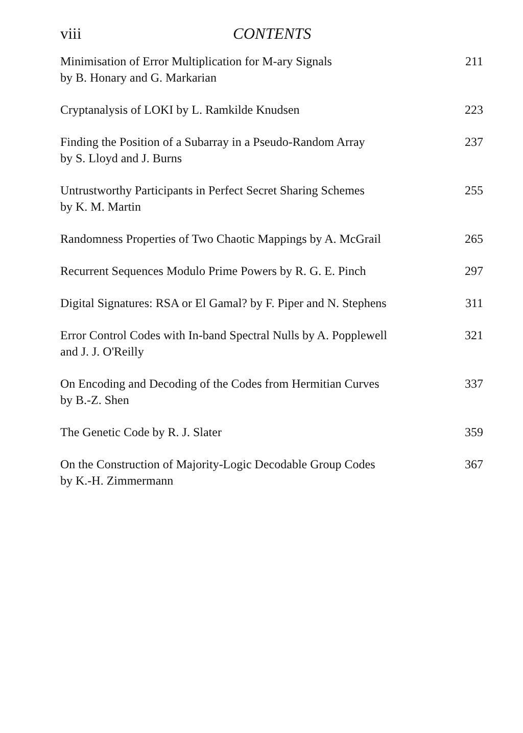viii CONTENTS
Minimisation of Error Multiplication for M-ary Signals
by B. Honary and G. Markarian
211
Cryptanalysis of LOKI by L. Ramkilde Knudsen
223
Finding the Position of a Subarray in a Pseudo-Random Array
by S. Lloyd and J. Burns
237
Untrustworthy Participants in Perfect Secret Sharing Schemes
by K. M. Martin
255
Randomness Properties of Two Chaotic Mappings by A. McGrail
265
Recurrent Sequences Modulo Prime Powers by R. G. E. Pinch
297
Digital Signatures: RSA or El Gamal? by F. Piper and N. Stephens
311
Error Control Codes with In-band Spectral Nulls by A. Popplewell
and J. J. O'Reilly
321
On Encoding and Decoding of the Codes from Hermitian Curves
by B.-Z. Shen
337
The Genetic Code by R. J. Slater
359
On the Construction of Majority-Logic Decodable Group Codes
by K.-H. Zimmermann
367